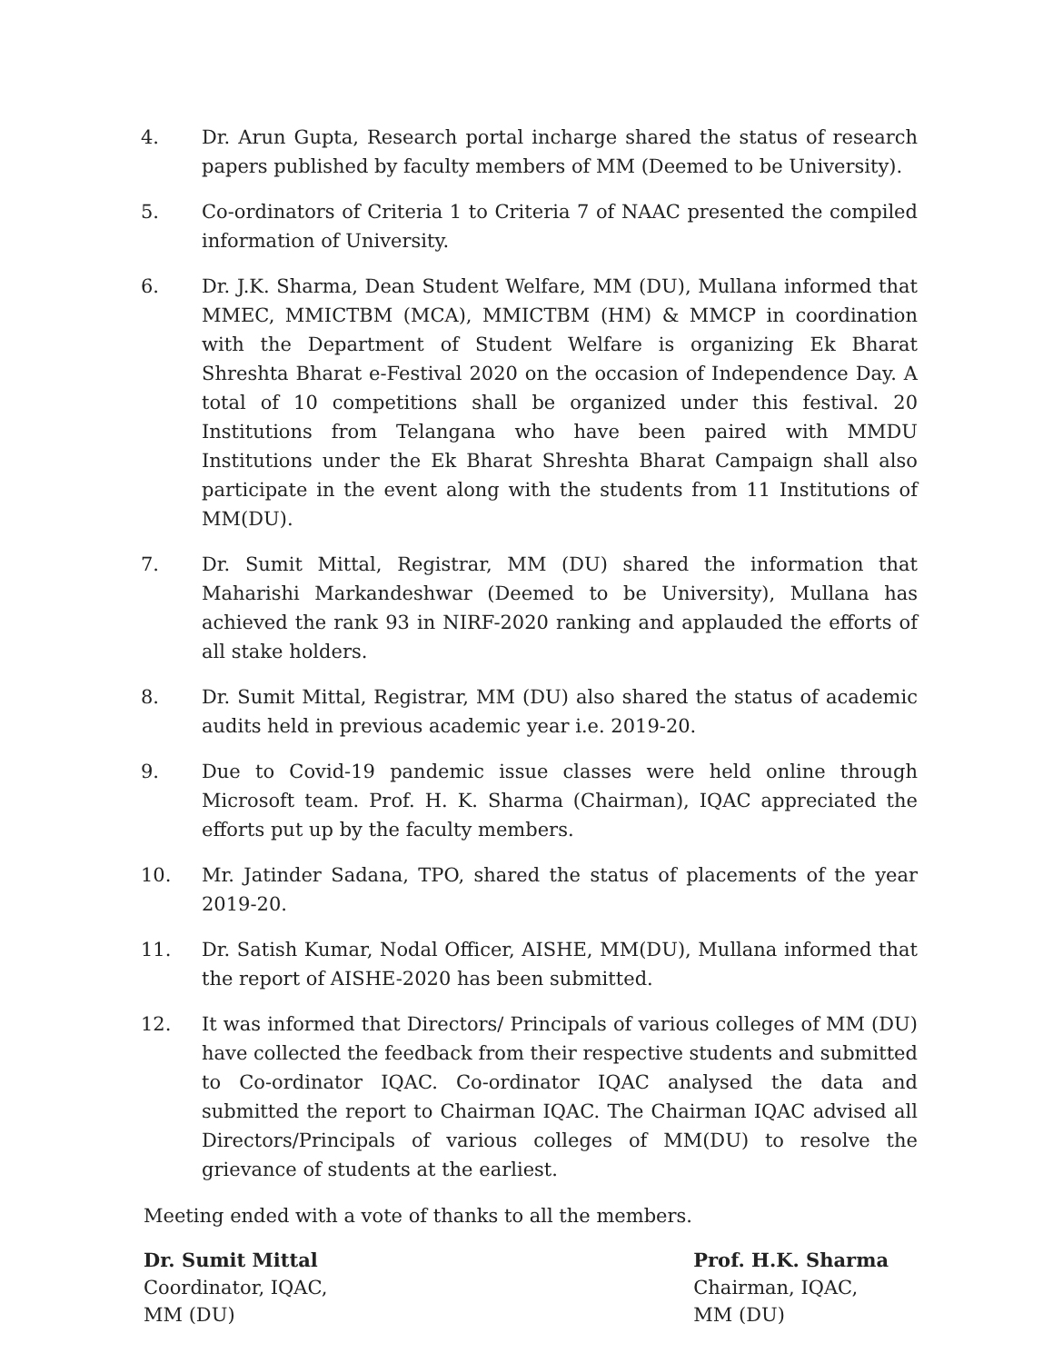4. Dr. Arun Gupta, Research portal incharge shared the status of research papers published by faculty members of MM (Deemed to be University).
5. Co-ordinators of Criteria 1 to Criteria 7 of NAAC presented the compiled information of University.
6. Dr. J.K. Sharma, Dean Student Welfare, MM (DU), Mullana informed that MMEC, MMICTBM (MCA), MMICTBM (HM) & MMCP in coordination with the Department of Student Welfare is organizing Ek Bharat Shreshta Bharat e-Festival 2020 on the occasion of Independence Day. A total of 10 competitions shall be organized under this festival. 20 Institutions from Telangana who have been paired with MMDU Institutions under the Ek Bharat Shreshta Bharat Campaign shall also participate in the event along with the students from 11 Institutions of MM(DU).
7. Dr. Sumit Mittal, Registrar, MM (DU) shared the information that Maharishi Markandeshwar (Deemed to be University), Mullana has achieved the rank 93 in NIRF-2020 ranking and applauded the efforts of all stake holders.
8. Dr. Sumit Mittal, Registrar, MM (DU) also shared the status of academic audits held in previous academic year i.e. 2019-20.
9. Due to Covid-19 pandemic issue classes were held online through Microsoft team. Prof. H. K. Sharma (Chairman), IQAC appreciated the efforts put up by the faculty members.
10. Mr. Jatinder Sadana, TPO, shared the status of placements of the year 2019-20.
11. Dr. Satish Kumar, Nodal Officer, AISHE, MM(DU), Mullana informed that the report of AISHE-2020 has been submitted.
12. It was informed that Directors/ Principals of various colleges of MM (DU) have collected the feedback from their respective students and submitted to Co-ordinator IQAC. Co-ordinator IQAC analysed the data and submitted the report to Chairman IQAC. The Chairman IQAC advised all Directors/Principals of various colleges of MM(DU) to resolve the grievance of students at the earliest.
Meeting ended with a vote of thanks to all the members.
Dr. Sumit Mittal
Coordinator, IQAC,
MM (DU)
Prof. H.K. Sharma
Chairman, IQAC,
MM (DU)